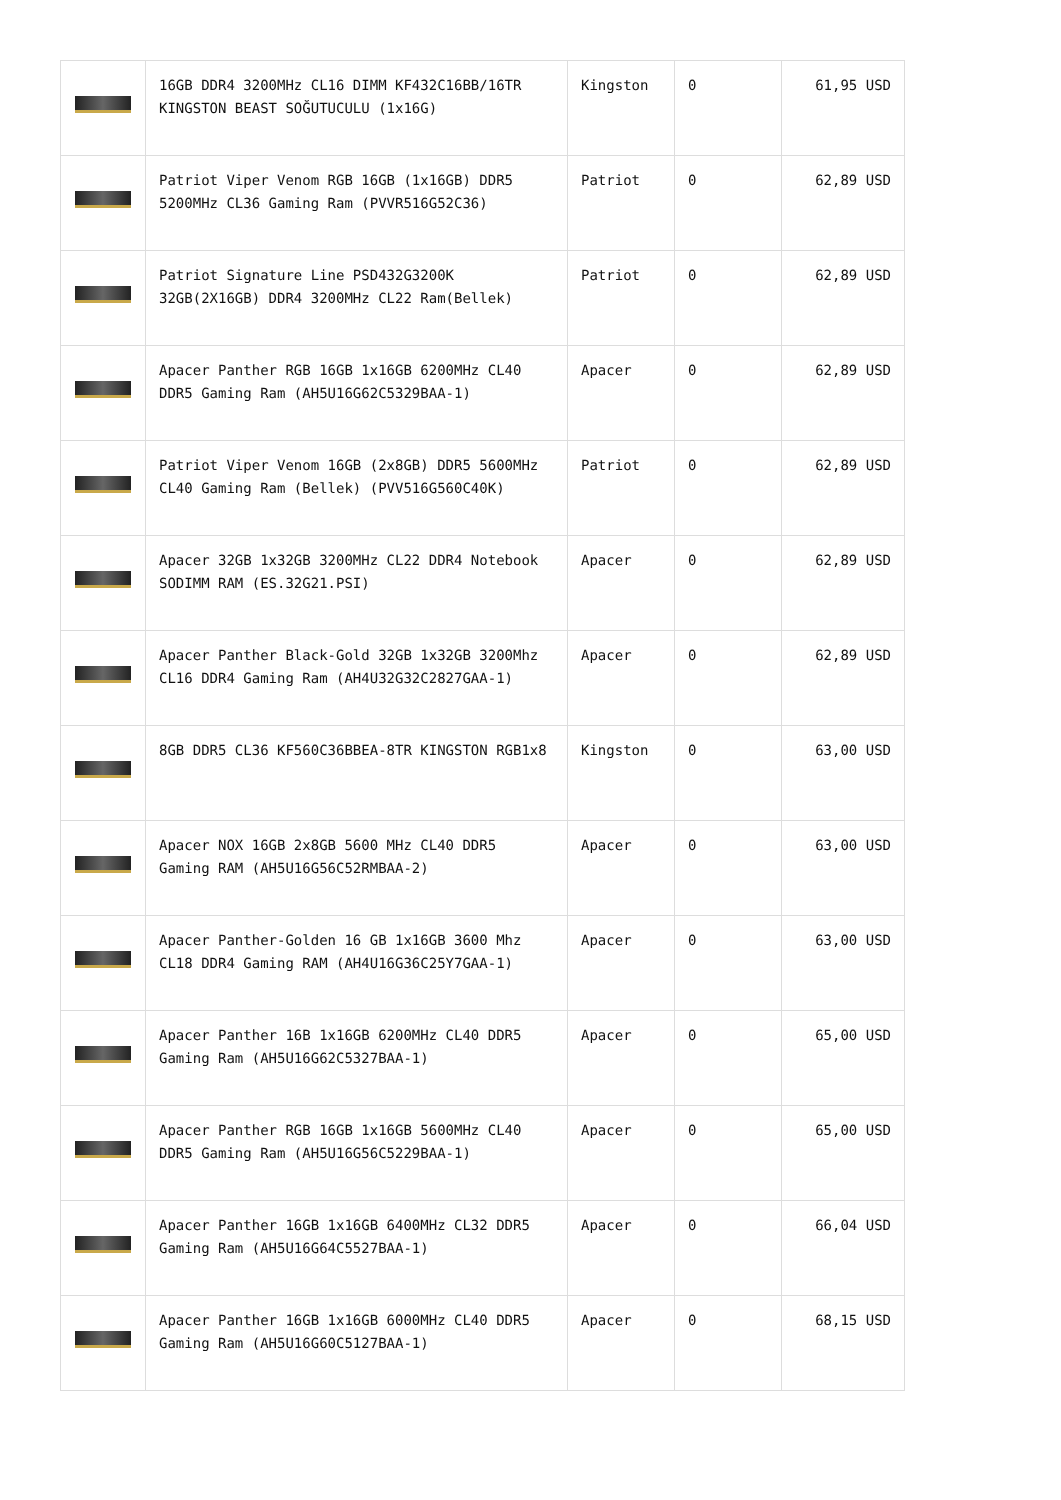| | 16GB DDR4 3200MHz CL16 DIMM KF432C16BB/16TR KINGSTON BEAST SOĞUTUCULU (1x16G) | Kingston | 0 | 61,95 USD |
| | Patriot Viper Venom RGB 16GB (1x16GB) DDR5 5200MHz CL36 Gaming Ram (PVVR516G52C36) | Patriot | 0 | 62,89 USD |
| | Patriot Signature Line PSD432G3200K 32GB(2X16GB) DDR4 3200MHz CL22 Ram(Bellek) | Patriot | 0 | 62,89 USD |
| | Apacer Panther RGB 16GB 1x16GB 6200MHz CL40 DDR5 Gaming Ram (AH5U16G62C5329BAA-1) | Apacer | 0 | 62,89 USD |
| | Patriot Viper Venom 16GB (2x8GB) DDR5 5600MHz CL40 Gaming Ram (Bellek) (PVV516G560C40K) | Patriot | 0 | 62,89 USD |
| | Apacer 32GB 1x32GB 3200MHz CL22 DDR4 Notebook SODIMM RAM (ES.32G21.PSI) | Apacer | 0 | 62,89 USD |
| | Apacer Panther Black-Gold 32GB 1x32GB 3200Mhz CL16 DDR4 Gaming Ram (AH4U32G32C2827GAA-1) | Apacer | 0 | 62,89 USD |
| | 8GB DDR5 CL36 KF560C36BBEA-8TR KINGSTON RGB1x8 | Kingston | 0 | 63,00 USD |
| | Apacer NOX 16GB 2x8GB 5600 MHz CL40 DDR5 Gaming RAM (AH5U16G56C52RMBAA-2) | Apacer | 0 | 63,00 USD |
| | Apacer Panther-Golden 16 GB 1x16GB 3600 Mhz CL18 DDR4 Gaming RAM (AH4U16G36C25Y7GAA-1) | Apacer | 0 | 63,00 USD |
| | Apacer Panther 16B 1x16GB 6200MHz CL40 DDR5 Gaming Ram (AH5U16G62C5327BAA-1) | Apacer | 0 | 65,00 USD |
| | Apacer Panther RGB 16GB 1x16GB 5600MHz CL40 DDR5 Gaming Ram (AH5U16G56C5229BAA-1) | Apacer | 0 | 65,00 USD |
| | Apacer Panther 16GB 1x16GB 6400MHz CL32 DDR5 Gaming Ram (AH5U16G64C5527BAA-1) | Apacer | 0 | 66,04 USD |
| | Apacer Panther 16GB 1x16GB 6000MHz CL40 DDR5 Gaming Ram (AH5U16G60C5127BAA-1) | Apacer | 0 | 68,15 USD |